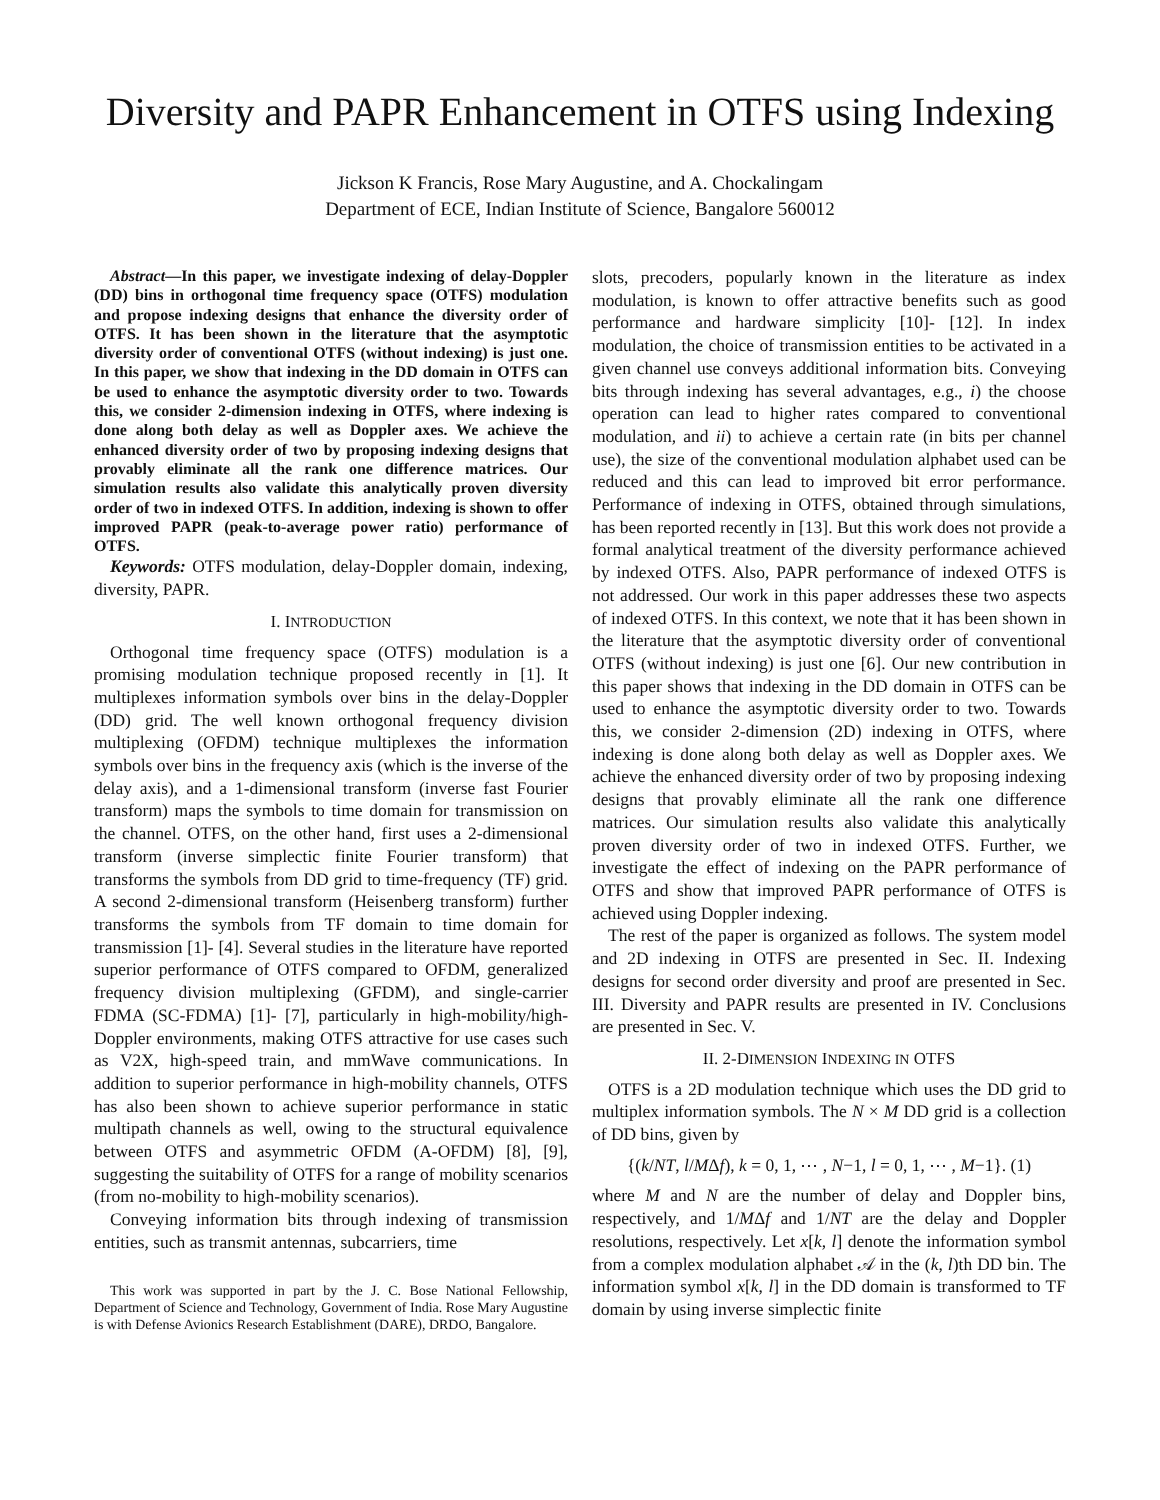Diversity and PAPR Enhancement in OTFS using Indexing
Jickson K Francis, Rose Mary Augustine, and A. Chockalingam
Department of ECE, Indian Institute of Science, Bangalore 560012
Abstract—In this paper, we investigate indexing of delay-Doppler (DD) bins in orthogonal time frequency space (OTFS) modulation and propose indexing designs that enhance the diversity order of OTFS. It has been shown in the literature that the asymptotic diversity order of conventional OTFS (without indexing) is just one. In this paper, we show that indexing in the DD domain in OTFS can be used to enhance the asymptotic diversity order to two. Towards this, we consider 2-dimension indexing in OTFS, where indexing is done along both delay as well as Doppler axes. We achieve the enhanced diversity order of two by proposing indexing designs that provably eliminate all the rank one difference matrices. Our simulation results also validate this analytically proven diversity order of two in indexed OTFS. In addition, indexing is shown to offer improved PAPR (peak-to-average power ratio) performance of OTFS.
Keywords: OTFS modulation, delay-Doppler domain, indexing, diversity, PAPR.
I. INTRODUCTION
Orthogonal time frequency space (OTFS) modulation is a promising modulation technique proposed recently in [1]. It multiplexes information symbols over bins in the delay-Doppler (DD) grid. The well known orthogonal frequency division multiplexing (OFDM) technique multiplexes the information symbols over bins in the frequency axis (which is the inverse of the delay axis), and a 1-dimensional transform (inverse fast Fourier transform) maps the symbols to time domain for transmission on the channel. OTFS, on the other hand, first uses a 2-dimensional transform (inverse simplectic finite Fourier transform) that transforms the symbols from DD grid to time-frequency (TF) grid. A second 2-dimensional transform (Heisenberg transform) further transforms the symbols from TF domain to time domain for transmission [1]- [4]. Several studies in the literature have reported superior performance of OTFS compared to OFDM, generalized frequency division multiplexing (GFDM), and single-carrier FDMA (SC-FDMA) [1]- [7], particularly in high-mobility/high-Doppler environments, making OTFS attractive for use cases such as V2X, high-speed train, and mmWave communications. In addition to superior performance in high-mobility channels, OTFS has also been shown to achieve superior performance in static multipath channels as well, owing to the structural equivalence between OTFS and asymmetric OFDM (A-OFDM) [8], [9], suggesting the suitability of OTFS for a range of mobility scenarios (from no-mobility to high-mobility scenarios).
Conveying information bits through indexing of transmission entities, such as transmit antennas, subcarriers, time
This work was supported in part by the J. C. Bose National Fellowship, Department of Science and Technology, Government of India. Rose Mary Augustine is with Defense Avionics Research Establishment (DARE), DRDO, Bangalore.
slots, precoders, popularly known in the literature as index modulation, is known to offer attractive benefits such as good performance and hardware simplicity [10]- [12]. In index modulation, the choice of transmission entities to be activated in a given channel use conveys additional information bits. Conveying bits through indexing has several advantages, e.g., i) the choose operation can lead to higher rates compared to conventional modulation, and ii) to achieve a certain rate (in bits per channel use), the size of the conventional modulation alphabet used can be reduced and this can lead to improved bit error performance. Performance of indexing in OTFS, obtained through simulations, has been reported recently in [13]. But this work does not provide a formal analytical treatment of the diversity performance achieved by indexed OTFS. Also, PAPR performance of indexed OTFS is not addressed. Our work in this paper addresses these two aspects of indexed OTFS. In this context, we note that it has been shown in the literature that the asymptotic diversity order of conventional OTFS (without indexing) is just one [6]. Our new contribution in this paper shows that indexing in the DD domain in OTFS can be used to enhance the asymptotic diversity order to two. Towards this, we consider 2-dimension (2D) indexing in OTFS, where indexing is done along both delay as well as Doppler axes. We achieve the enhanced diversity order of two by proposing indexing designs that provably eliminate all the rank one difference matrices. Our simulation results also validate this analytically proven diversity order of two in indexed OTFS. Further, we investigate the effect of indexing on the PAPR performance of OTFS and show that improved PAPR performance of OTFS is achieved using Doppler indexing.
The rest of the paper is organized as follows. The system model and 2D indexing in OTFS are presented in Sec. II. Indexing designs for second order diversity and proof are presented in Sec. III. Diversity and PAPR results are presented in IV. Conclusions are presented in Sec. V.
II. 2-DIMENSION INDEXING IN OTFS
OTFS is a 2D modulation technique which uses the DD grid to multiplex information symbols. The N × M DD grid is a collection of DD bins, given by
{(k/NT, l/MΔf), k = 0, 1, ⋯ , N−1, l = 0, 1, ⋯ , M−1}. (1)
where M and N are the number of delay and Doppler bins, respectively, and 1/MΔf and 1/NT are the delay and Doppler resolutions, respectively. Let x[k, l] denote the information symbol from a complex modulation alphabet 𝒜 in the (k, l)th DD bin. The information symbol x[k, l] in the DD domain is transformed to TF domain by using inverse simplectic finite